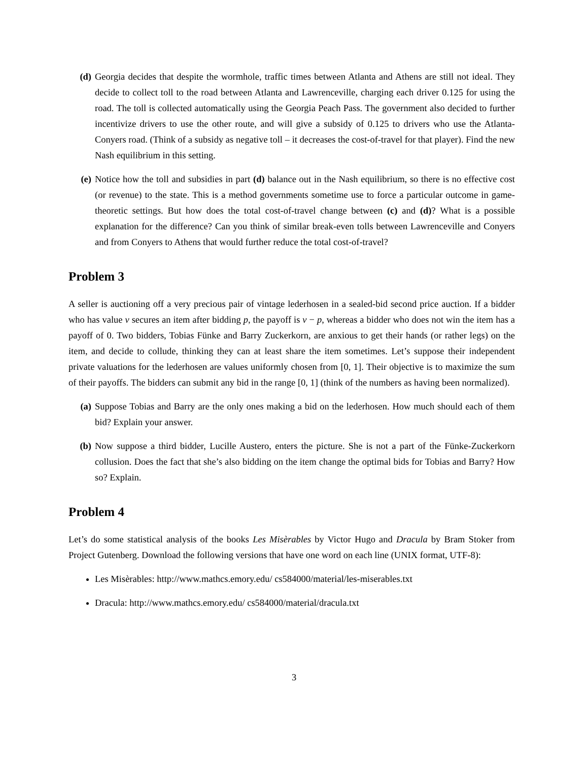(d) Georgia decides that despite the wormhole, traffic times between Atlanta and Athens are still not ideal. They decide to collect toll to the road between Atlanta and Lawrenceville, charging each driver 0.125 for using the road. The toll is collected automatically using the Georgia Peach Pass. The government also decided to further incentivize drivers to use the other route, and will give a subsidy of 0.125 to drivers who use the Atlanta-Conyers road. (Think of a subsidy as negative toll – it decreases the cost-of-travel for that player). Find the new Nash equilibrium in this setting.
(e) Notice how the toll and subsidies in part (d) balance out in the Nash equilibrium, so there is no effective cost (or revenue) to the state. This is a method governments sometime use to force a particular outcome in game-theoretic settings. But how does the total cost-of-travel change between (c) and (d)? What is a possible explanation for the difference? Can you think of similar break-even tolls between Lawrenceville and Conyers and from Conyers to Athens that would further reduce the total cost-of-travel?
Problem 3
A seller is auctioning off a very precious pair of vintage lederhosen in a sealed-bid second price auction. If a bidder who has value v secures an item after bidding p, the payoff is v − p, whereas a bidder who does not win the item has a payoff of 0. Two bidders, Tobias Fünke and Barry Zuckerkorn, are anxious to get their hands (or rather legs) on the item, and decide to collude, thinking they can at least share the item sometimes. Let’s suppose their independent private valuations for the lederhosen are values uniformly chosen from [0, 1]. Their objective is to maximize the sum of their payoffs. The bidders can submit any bid in the range [0, 1] (think of the numbers as having been normalized).
(a) Suppose Tobias and Barry are the only ones making a bid on the lederhosen. How much should each of them bid? Explain your answer.
(b) Now suppose a third bidder, Lucille Austero, enters the picture. She is not a part of the Fünke-Zuckerkorn collusion. Does the fact that she’s also bidding on the item change the optimal bids for Tobias and Barry? How so? Explain.
Problem 4
Let’s do some statistical analysis of the books Les Misèrables by Victor Hugo and Dracula by Bram Stoker from Project Gutenberg. Download the following versions that have one word on each line (UNIX format, UTF-8):
Les Misèrables: http://www.mathcs.emory.edu/ cs584000/material/les-miserables.txt
Dracula: http://www.mathcs.emory.edu/ cs584000/material/dracula.txt
3